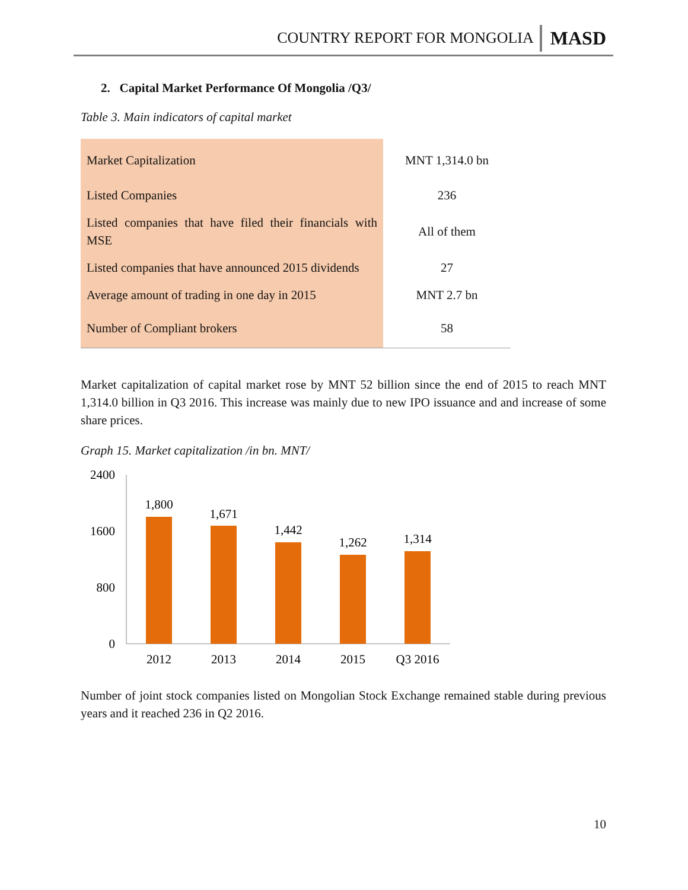COUNTRY REPORT FOR MONGOLIA MASD
2. Capital Market Performance Of Mongolia /Q3/
Table 3. Main indicators of capital market
| Market Capitalization | MNT 1,314.0 bn |
| Listed Companies | 236 |
| Listed companies that have filed their financials with MSE | All of them |
| Listed companies that have announced 2015 dividends | 27 |
| Average amount of trading in one day in 2015 | MNT 2.7 bn |
| Number of Compliant brokers | 58 |
Market capitalization of capital market rose by MNT 52 billion since the end of 2015 to reach MNT 1,314.0 billion in Q3 2016. This increase was mainly due to new IPO issuance and and increase of some share prices.
Graph 15. Market capitalization /in bn. MNT/
2400
1600
800
0
1,800
1,671
1,442
1,262
1,314
2012
2013
2014
2015
Q3 2016
Number of joint stock companies listed on Mongolian Stock Exchange remained stable during previous years and it reached 236 in Q2 2016.
10